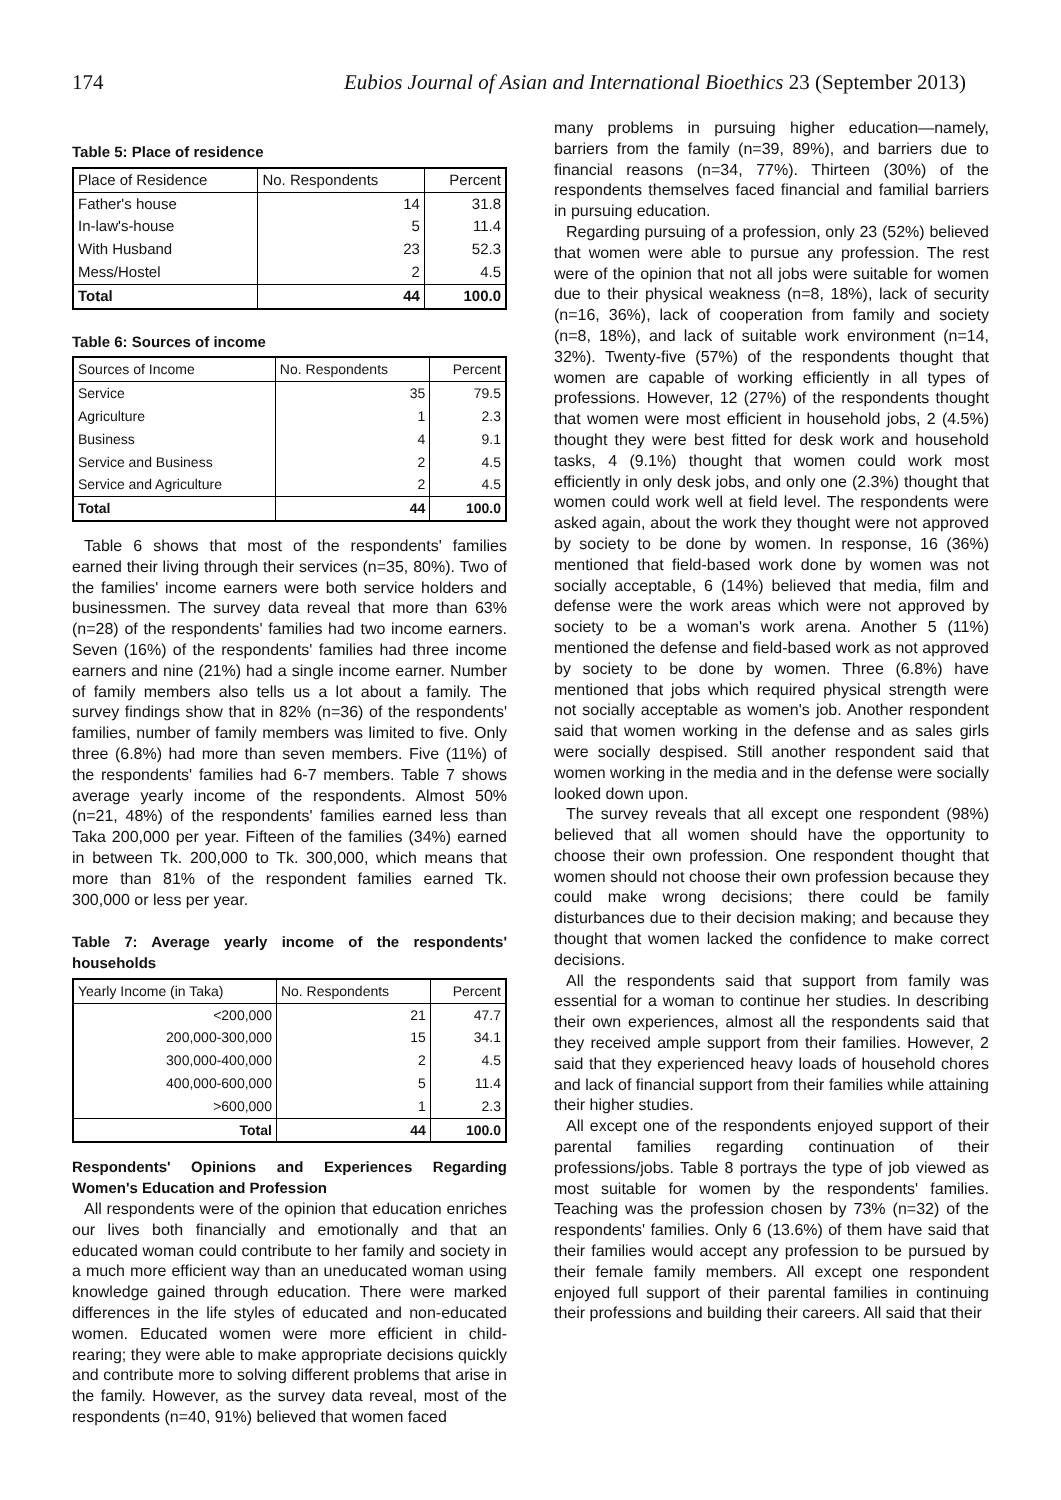174 Eubios Journal of Asian and International Bioethics 23 (September 2013)
Table 5: Place of residence
| Place of Residence | No. Respondents | Percent |
| --- | --- | --- |
| Father's house | 14 | 31.8 |
| In-law's-house | 5 | 11.4 |
| With Husband | 23 | 52.3 |
| Mess/Hostel | 2 | 4.5 |
| Total | 44 | 100.0 |
Table 6: Sources of income
| Sources of Income | No. Respondents | Percent |
| --- | --- | --- |
| Service | 35 | 79.5 |
| Agriculture | 1 | 2.3 |
| Business | 4 | 9.1 |
| Service and Business | 2 | 4.5 |
| Service and Agriculture | 2 | 4.5 |
| Total | 44 | 100.0 |
Table 6 shows that most of the respondents' families earned their living through their services (n=35, 80%). Two of the families' income earners were both service holders and businessmen. The survey data reveal that more than 63% (n=28) of the respondents' families had two income earners. Seven (16%) of the respondents' families had three income earners and nine (21%) had a single income earner. Number of family members also tells us a lot about a family. The survey findings show that in 82% (n=36) of the respondents' families, number of family members was limited to five. Only three (6.8%) had more than seven members. Five (11%) of the respondents' families had 6-7 members. Table 7 shows average yearly income of the respondents. Almost 50% (n=21, 48%) of the respondents' families earned less than Taka 200,000 per year. Fifteen of the families (34%) earned in between Tk. 200,000 to Tk. 300,000, which means that more than 81% of the respondent families earned Tk. 300,000 or less per year.
Table 7: Average yearly income of the respondents' households
| Yearly Income (in Taka) | No. Respondents | Percent |
| --- | --- | --- |
| <200,000 | 21 | 47.7 |
| 200,000-300,000 | 15 | 34.1 |
| 300,000-400,000 | 2 | 4.5 |
| 400,000-600,000 | 5 | 11.4 |
| >600,000 | 1 | 2.3 |
| Total | 44 | 100.0 |
Respondents' Opinions and Experiences Regarding Women's Education and Profession
All respondents were of the opinion that education enriches our lives both financially and emotionally and that an educated woman could contribute to her family and society in a much more efficient way than an uneducated woman using knowledge gained through education. There were marked differences in the life styles of educated and non-educated women. Educated women were more efficient in child-rearing; they were able to make appropriate decisions quickly and contribute more to solving different problems that arise in the family. However, as the survey data reveal, most of the respondents (n=40, 91%) believed that women faced
many problems in pursuing higher education—namely, barriers from the family (n=39, 89%), and barriers due to financial reasons (n=34, 77%). Thirteen (30%) of the respondents themselves faced financial and familial barriers in pursuing education.
Regarding pursuing of a profession, only 23 (52%) believed that women were able to pursue any profession. The rest were of the opinion that not all jobs were suitable for women due to their physical weakness (n=8, 18%), lack of security (n=16, 36%), lack of cooperation from family and society (n=8, 18%), and lack of suitable work environment (n=14, 32%). Twenty-five (57%) of the respondents thought that women are capable of working efficiently in all types of professions. However, 12 (27%) of the respondents thought that women were most efficient in household jobs, 2 (4.5%) thought they were best fitted for desk work and household tasks, 4 (9.1%) thought that women could work most efficiently in only desk jobs, and only one (2.3%) thought that women could work well at field level. The respondents were asked again, about the work they thought were not approved by society to be done by women. In response, 16 (36%) mentioned that field-based work done by women was not socially acceptable, 6 (14%) believed that media, film and defense were the work areas which were not approved by society to be a woman's work arena. Another 5 (11%) mentioned the defense and field-based work as not approved by society to be done by women. Three (6.8%) have mentioned that jobs which required physical strength were not socially acceptable as women's job. Another respondent said that women working in the defense and as sales girls were socially despised. Still another respondent said that women working in the media and in the defense were socially looked down upon.
The survey reveals that all except one respondent (98%) believed that all women should have the opportunity to choose their own profession. One respondent thought that women should not choose their own profession because they could make wrong decisions; there could be family disturbances due to their decision making; and because they thought that women lacked the confidence to make correct decisions.
All the respondents said that support from family was essential for a woman to continue her studies. In describing their own experiences, almost all the respondents said that they received ample support from their families. However, 2 said that they experienced heavy loads of household chores and lack of financial support from their families while attaining their higher studies.
All except one of the respondents enjoyed support of their parental families regarding continuation of their professions/jobs. Table 8 portrays the type of job viewed as most suitable for women by the respondents' families. Teaching was the profession chosen by 73% (n=32) of the respondents' families. Only 6 (13.6%) of them have said that their families would accept any profession to be pursued by their female family members. All except one respondent enjoyed full support of their parental families in continuing their professions and building their careers. All said that their